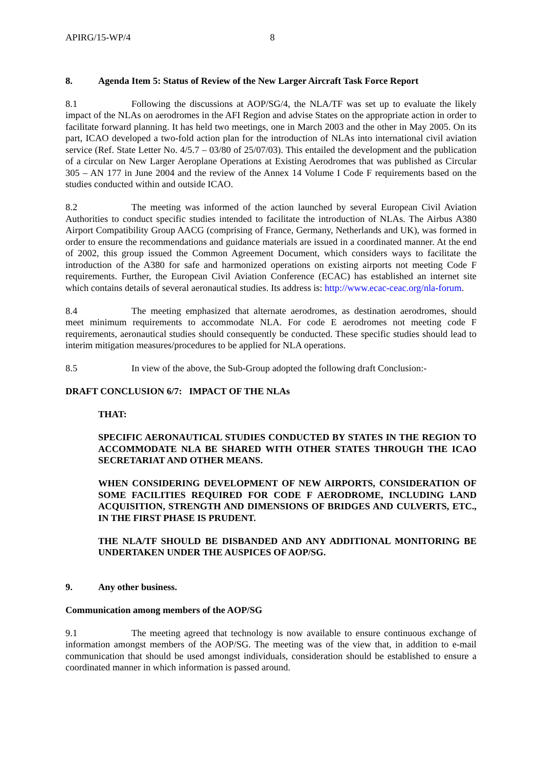APIRG/15-WP/4 8
8. Agenda Item 5: Status of Review of the New Larger Aircraft Task Force Report
8.1 Following the discussions at AOP/SG/4, the NLA/TF was set up to evaluate the likely impact of the NLAs on aerodromes in the AFI Region and advise States on the appropriate action in order to facilitate forward planning. It has held two meetings, one in March 2003 and the other in May 2005. On its part, ICAO developed a two-fold action plan for the introduction of NLAs into international civil aviation service (Ref. State Letter No. 4/5.7 – 03/80 of 25/07/03). This entailed the development and the publication of a circular on New Larger Aeroplane Operations at Existing Aerodromes that was published as Circular 305 – AN 177 in June 2004 and the review of the Annex 14 Volume I Code F requirements based on the studies conducted within and outside ICAO.
8.2 The meeting was informed of the action launched by several European Civil Aviation Authorities to conduct specific studies intended to facilitate the introduction of NLAs. The Airbus A380 Airport Compatibility Group AACG (comprising of France, Germany, Netherlands and UK), was formed in order to ensure the recommendations and guidance materials are issued in a coordinated manner. At the end of 2002, this group issued the Common Agreement Document, which considers ways to facilitate the introduction of the A380 for safe and harmonized operations on existing airports not meeting Code F requirements. Further, the European Civil Aviation Conference (ECAC) has established an internet site which contains details of several aeronautical studies. Its address is: http://www.ecac-ceac.org/nla-forum.
8.4 The meeting emphasized that alternate aerodromes, as destination aerodromes, should meet minimum requirements to accommodate NLA. For code E aerodromes not meeting code F requirements, aeronautical studies should consequently be conducted. These specific studies should lead to interim mitigation measures/procedures to be applied for NLA operations.
8.5 In view of the above, the Sub-Group adopted the following draft Conclusion:-
DRAFT CONCLUSION 6/7: IMPACT OF THE NLAs
THAT:
SPECIFIC AERONAUTICAL STUDIES CONDUCTED BY STATES IN THE REGION TO ACCOMMODATE NLA BE SHARED WITH OTHER STATES THROUGH THE ICAO SECRETARIAT AND OTHER MEANS.
WHEN CONSIDERING DEVELOPMENT OF NEW AIRPORTS, CONSIDERATION OF SOME FACILITIES REQUIRED FOR CODE F AERODROME, INCLUDING LAND ACQUISITION, STRENGTH AND DIMENSIONS OF BRIDGES AND CULVERTS, ETC., IN THE FIRST PHASE IS PRUDENT.
THE NLA/TF SHOULD BE DISBANDED AND ANY ADDITIONAL MONITORING BE UNDERTAKEN UNDER THE AUSPICES OF AOP/SG.
9. Any other business.
Communication among members of the AOP/SG
9.1 The meeting agreed that technology is now available to ensure continuous exchange of information amongst members of the AOP/SG. The meeting was of the view that, in addition to e-mail communication that should be used amongst individuals, consideration should be established to ensure a coordinated manner in which information is passed around.